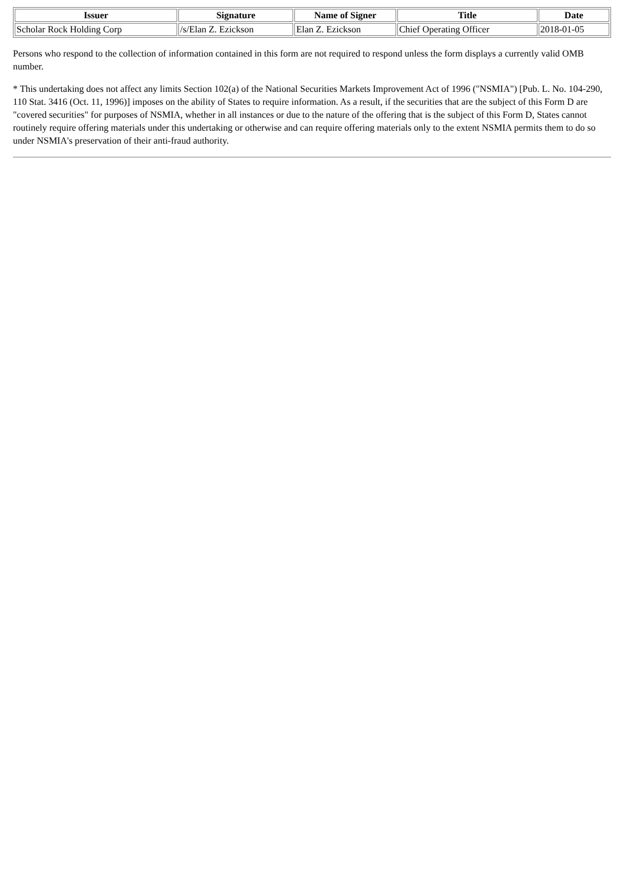| Issuer | Signature | Name of Signer | Title | Date |
| --- | --- | --- | --- | --- |
| Scholar Rock Holding Corp | /s/Elan Z. Ezickson | Elan Z. Ezickson | Chief Operating Officer | 2018-01-05 |
Persons who respond to the collection of information contained in this form are not required to respond unless the form displays a currently valid OMB number.
* This undertaking does not affect any limits Section 102(a) of the National Securities Markets Improvement Act of 1996 ("NSMIA") [Pub. L. No. 104-290, 110 Stat. 3416 (Oct. 11, 1996)] imposes on the ability of States to require information. As a result, if the securities that are the subject of this Form D are "covered securities" for purposes of NSMIA, whether in all instances or due to the nature of the offering that is the subject of this Form D, States cannot routinely require offering materials under this undertaking or otherwise and can require offering materials only to the extent NSMIA permits them to do so under NSMIA's preservation of their anti-fraud authority.